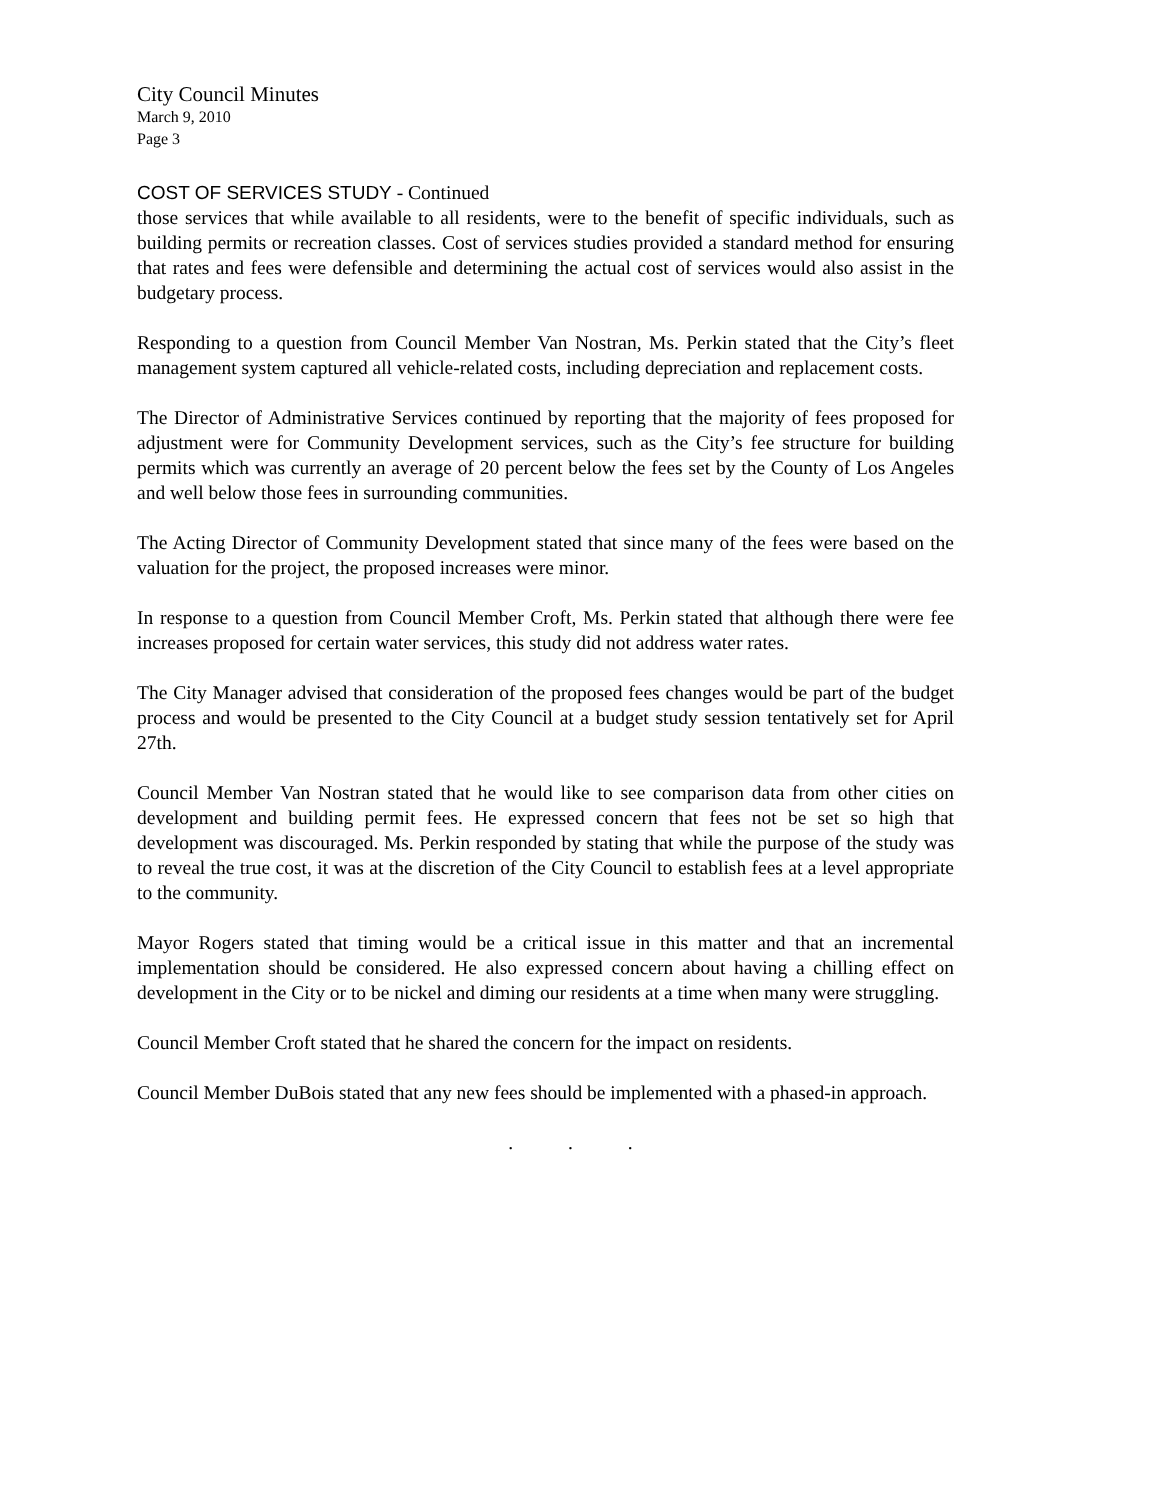City Council Minutes
March 9, 2010
Page 3
COST OF SERVICES STUDY - Continued
those services that while available to all residents, were to the benefit of specific individuals, such as building permits or recreation classes. Cost of services studies provided a standard method for ensuring that rates and fees were defensible and determining the actual cost of services would also assist in the budgetary process.
Responding to a question from Council Member Van Nostran, Ms. Perkin stated that the City’s fleet management system captured all vehicle-related costs, including depreciation and replacement costs.
The Director of Administrative Services continued by reporting that the majority of fees proposed for adjustment were for Community Development services, such as the City’s fee structure for building permits which was currently an average of 20 percent below the fees set by the County of Los Angeles and well below those fees in surrounding communities.
The Acting Director of Community Development stated that since many of the fees were based on the valuation for the project, the proposed increases were minor.
In response to a question from Council Member Croft, Ms. Perkin stated that although there were fee increases proposed for certain water services, this study did not address water rates.
The City Manager advised that consideration of the proposed fees changes would be part of the budget process and would be presented to the City Council at a budget study session tentatively set for April 27th.
Council Member Van Nostran stated that he would like to see comparison data from other cities on development and building permit fees. He expressed concern that fees not be set so high that development was discouraged. Ms. Perkin responded by stating that while the purpose of the study was to reveal the true cost, it was at the discretion of the City Council to establish fees at a level appropriate to the community.
Mayor Rogers stated that timing would be a critical issue in this matter and that an incremental implementation should be considered. He also expressed concern about having a chilling effect on development in the City or to be nickel and diming our residents at a time when many were struggling.
Council Member Croft stated that he shared the concern for the impact on residents.
Council Member DuBois stated that any new fees should be implemented with a phased-in approach.
. . .